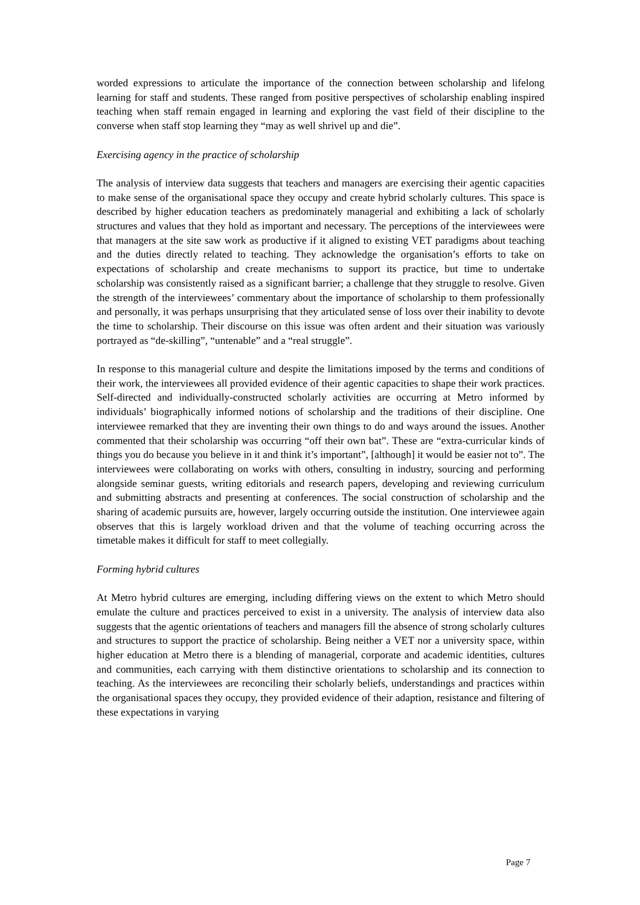worded expressions to articulate the importance of the connection between scholarship and lifelong learning for staff and students. These ranged from positive perspectives of scholarship enabling inspired teaching when staff remain engaged in learning and exploring the vast field of their discipline to the converse when staff stop learning they “may as well shrivel up and die”.
Exercising agency in the practice of scholarship
The analysis of interview data suggests that teachers and managers are exercising their agentic capacities to make sense of the organisational space they occupy and create hybrid scholarly cultures. This space is described by higher education teachers as predominately managerial and exhibiting a lack of scholarly structures and values that they hold as important and necessary. The perceptions of the interviewees were that managers at the site saw work as productive if it aligned to existing VET paradigms about teaching and the duties directly related to teaching. They acknowledge the organisation’s efforts to take on expectations of scholarship and create mechanisms to support its practice, but time to undertake scholarship was consistently raised as a significant barrier; a challenge that they struggle to resolve. Given the strength of the interviewees’ commentary about the importance of scholarship to them professionally and personally, it was perhaps unsurprising that they articulated sense of loss over their inability to devote the time to scholarship. Their discourse on this issue was often ardent and their situation was variously portrayed as “de-skilling”, “untenable” and a “real struggle”.
In response to this managerial culture and despite the limitations imposed by the terms and conditions of their work, the interviewees all provided evidence of their agentic capacities to shape their work practices. Self-directed and individually-constructed scholarly activities are occurring at Metro informed by individuals’ biographically informed notions of scholarship and the traditions of their discipline. One interviewee remarked that they are inventing their own things to do and ways around the issues. Another commented that their scholarship was occurring “off their own bat”. These are “extra-curricular kinds of things you do because you believe in it and think it’s important”, [although] it would be easier not to”. The interviewees were collaborating on works with others, consulting in industry, sourcing and performing alongside seminar guests, writing editorials and research papers, developing and reviewing curriculum and submitting abstracts and presenting at conferences. The social construction of scholarship and the sharing of academic pursuits are, however, largely occurring outside the institution. One interviewee again observes that this is largely workload driven and that the volume of teaching occurring across the timetable makes it difficult for staff to meet collegially.
Forming hybrid cultures
At Metro hybrid cultures are emerging, including differing views on the extent to which Metro should emulate the culture and practices perceived to exist in a university. The analysis of interview data also suggests that the agentic orientations of teachers and managers fill the absence of strong scholarly cultures and structures to support the practice of scholarship. Being neither a VET nor a university space, within higher education at Metro there is a blending of managerial, corporate and academic identities, cultures and communities, each carrying with them distinctive orientations to scholarship and its connection to teaching. As the interviewees are reconciling their scholarly beliefs, understandings and practices within the organisational spaces they occupy, they provided evidence of their adaption, resistance and filtering of these expectations in varying
Page 7